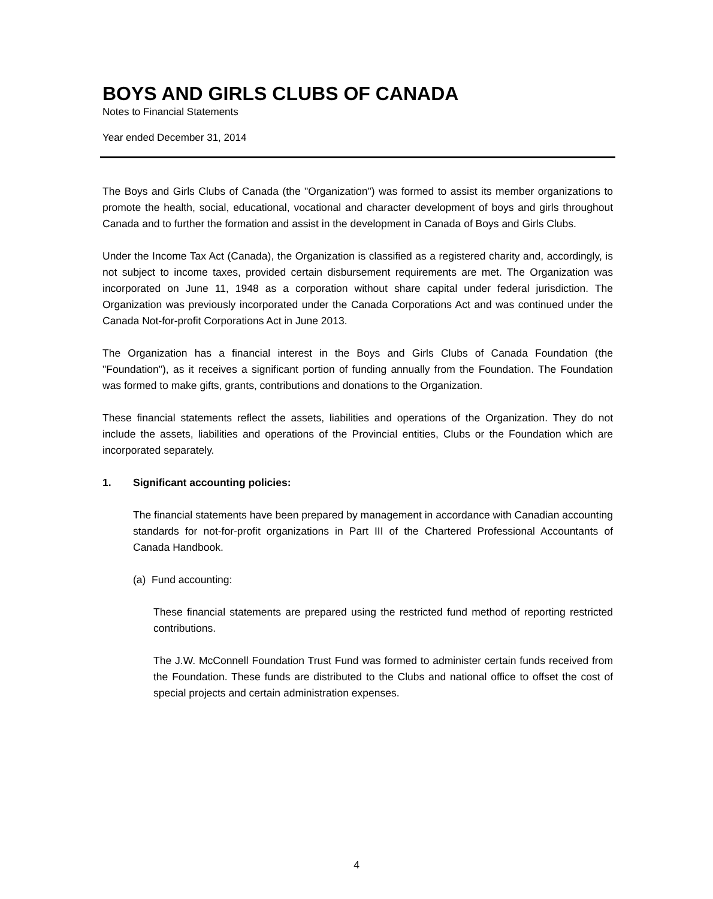BOYS AND GIRLS CLUBS OF CANADA
Notes to Financial Statements
Year ended December 31, 2014
The Boys and Girls Clubs of Canada (the "Organization") was formed to assist its member organizations to promote the health, social, educational, vocational and character development of boys and girls throughout Canada and to further the formation and assist in the development in Canada of Boys and Girls Clubs.
Under the Income Tax Act (Canada), the Organization is classified as a registered charity and, accordingly, is not subject to income taxes, provided certain disbursement requirements are met. The Organization was incorporated on June 11, 1948 as a corporation without share capital under federal jurisdiction. The Organization was previously incorporated under the Canada Corporations Act and was continued under the Canada Not-for-profit Corporations Act in June 2013.
The Organization has a financial interest in the Boys and Girls Clubs of Canada Foundation (the "Foundation"), as it receives a significant portion of funding annually from the Foundation. The Foundation was formed to make gifts, grants, contributions and donations to the Organization.
These financial statements reflect the assets, liabilities and operations of the Organization. They do not include the assets, liabilities and operations of the Provincial entities, Clubs or the Foundation which are incorporated separately.
1. Significant accounting policies:
The financial statements have been prepared by management in accordance with Canadian accounting standards for not-for-profit organizations in Part III of the Chartered Professional Accountants of Canada Handbook.
(a) Fund accounting:
These financial statements are prepared using the restricted fund method of reporting restricted contributions.
The J.W. McConnell Foundation Trust Fund was formed to administer certain funds received from the Foundation. These funds are distributed to the Clubs and national office to offset the cost of special projects and certain administration expenses.
4